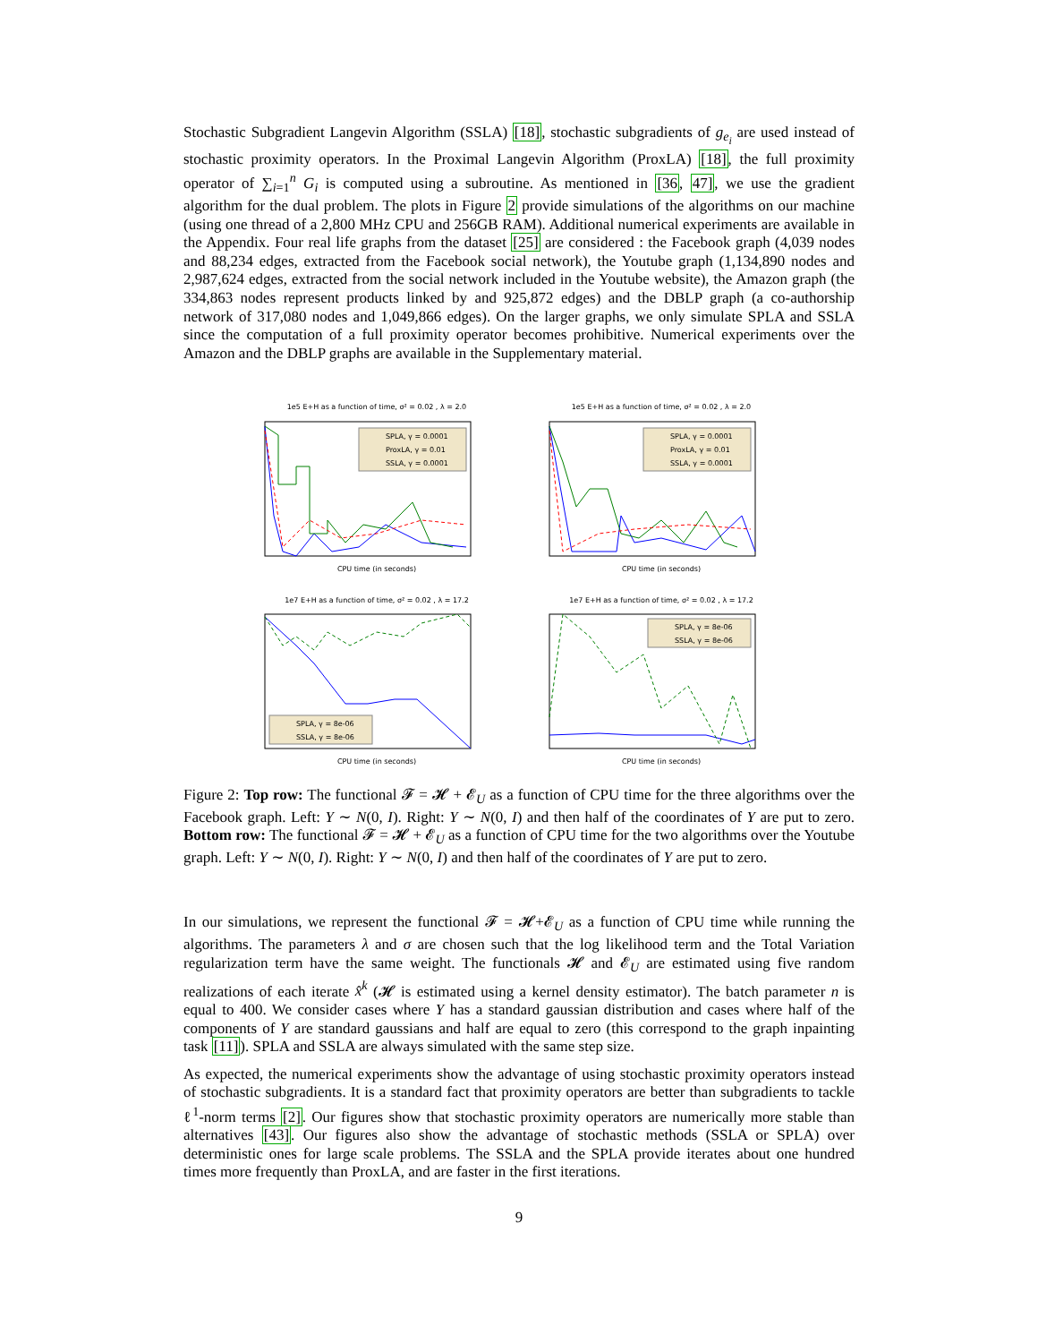Stochastic Subgradient Langevin Algorithm (SSLA) [18], stochastic subgradients of g<sub>e<sub>i</sub></sub> are used instead of stochastic proximity operators. In the Proximal Langevin Algorithm (ProxLA) [18], the full proximity operator of ∑<sub>i=1</sub><sup>n</sup> G<sub>i</sub> is computed using a subroutine. As mentioned in [36, 47], we use the gradient algorithm for the dual problem. The plots in Figure 2 provide simulations of the algorithms on our machine (using one thread of a 2,800 MHz CPU and 256GB RAM). Additional numerical experiments are available in the Appendix. Four real life graphs from the dataset [25] are considered : the Facebook graph (4,039 nodes and 88,234 edges, extracted from the Facebook social network), the Youtube graph (1,134,890 nodes and 2,987,624 edges, extracted from the social network included in the Youtube website), the Amazon graph (the 334,863 nodes represent products linked by and 925,872 edges) and the DBLP graph (a co-authorship network of 317,080 nodes and 1,049,866 edges). On the larger graphs, we only simulate SPLA and SSLA since the computation of a full proximity operator becomes prohibitive. Numerical experiments over the Amazon and the DBLP graphs are available in the Supplementary material.
1e5 E+H as a function of time, σ² = 0.02 , λ = 2.0
SPLA, γ = 0.0001
ProxLA, γ = 0.01
SSLA, γ = 0.0001
CPU time (in seconds)
1e5 E+H as a function of time, σ² = 0.02 , λ = 2.0
SPLA, γ = 0.0001
ProxLA, γ = 0.01
SSLA, γ = 0.0001
CPU time (in seconds)
1e7 E+H as a function of time, σ² = 0.02 , λ = 17.2
SPLA, γ = 8e-06
SSLA, γ = 8e-06
CPU time (in seconds)
1e7 E+H as a function of time, σ² = 0.02 , λ = 17.2
SPLA, γ = 8e-06
SSLA, γ = 8e-06
CPU time (in seconds)
Figure 2: Top row: The functional 𝓕 = 𝓗 + 𝓔<sub>U</sub> as a function of CPU time for the three algorithms over the Facebook graph. Left: Y ∼ N(0, I). Right: Y ∼ N(0, I) and then half of the coordinates of Y are put to zero. Bottom row: The functional 𝓕 = 𝓗 + 𝓔<sub>U</sub> as a function of CPU time for the two algorithms over the Youtube graph. Left: Y ∼ N(0, I). Right: Y ∼ N(0, I) and then half of the coordinates of Y are put to zero.
In our simulations, we represent the functional 𝓕 = 𝓗+𝓔<sub>U</sub> as a function of CPU time while running the algorithms. The parameters λ and σ are chosen such that the log likelihood term and the Total Variation regularization term have the same weight. The functionals 𝓗 and 𝓔<sub>U</sub> are estimated using five random realizations of each iterate x̂<sup>k</sup> (𝓗 is estimated using a kernel density estimator). The batch parameter n is equal to 400. We consider cases where Y has a standard gaussian distribution and cases where half of the components of Y are standard gaussians and half are equal to zero (this correspond to the graph inpainting task [11]). SPLA and SSLA are always simulated with the same step size.
As expected, the numerical experiments show the advantage of using stochastic proximity operators instead of stochastic subgradients. It is a standard fact that proximity operators are better than subgradients to tackle ℓ<sup>1</sup>-norm terms [2]. Our figures show that stochastic proximity operators are numerically more stable than alternatives [43]. Our figures also show the advantage of stochastic methods (SSLA or SPLA) over deterministic ones for large scale problems. The SSLA and the SPLA provide iterates about one hundred times more frequently than ProxLA, and are faster in the first iterations.
9